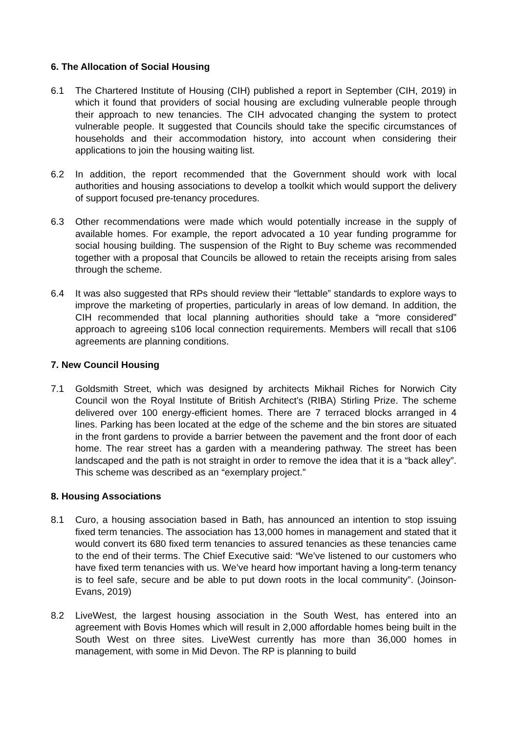6. The Allocation of Social Housing
6.1 The Chartered Institute of Housing (CIH) published a report in September (CIH, 2019) in which it found that providers of social housing are excluding vulnerable people through their approach to new tenancies. The CIH advocated changing the system to protect vulnerable people. It suggested that Councils should take the specific circumstances of households and their accommodation history, into account when considering their applications to join the housing waiting list.
6.2 In addition, the report recommended that the Government should work with local authorities and housing associations to develop a toolkit which would support the delivery of support focused pre-tenancy procedures.
6.3 Other recommendations were made which would potentially increase in the supply of available homes. For example, the report advocated a 10 year funding programme for social housing building. The suspension of the Right to Buy scheme was recommended together with a proposal that Councils be allowed to retain the receipts arising from sales through the scheme.
6.4 It was also suggested that RPs should review their “lettable” standards to explore ways to improve the marketing of properties, particularly in areas of low demand. In addition, the CIH recommended that local planning authorities should take a “more considered” approach to agreeing s106 local connection requirements. Members will recall that s106 agreements are planning conditions.
7. New Council Housing
7.1 Goldsmith Street, which was designed by architects Mikhail Riches for Norwich City Council won the Royal Institute of British Architect’s (RIBA) Stirling Prize. The scheme delivered over 100 energy-efficient homes. There are 7 terraced blocks arranged in 4 lines. Parking has been located at the edge of the scheme and the bin stores are situated in the front gardens to provide a barrier between the pavement and the front door of each home. The rear street has a garden with a meandering pathway. The street has been landscaped and the path is not straight in order to remove the idea that it is a “back alley”. This scheme was described as an “exemplary project.”
8. Housing Associations
8.1 Curo, a housing association based in Bath, has announced an intention to stop issuing fixed term tenancies. The association has 13,000 homes in management and stated that it would convert its 680 fixed term tenancies to assured tenancies as these tenancies came to the end of their terms. The Chief Executive said: “We’ve listened to our customers who have fixed term tenancies with us. We’ve heard how important having a long-term tenancy is to feel safe, secure and be able to put down roots in the local community”. (Joinson-Evans, 2019)
8.2 LiveWest, the largest housing association in the South West, has entered into an agreement with Bovis Homes which will result in 2,000 affordable homes being built in the South West on three sites. LiveWest currently has more than 36,000 homes in management, with some in Mid Devon. The RP is planning to build